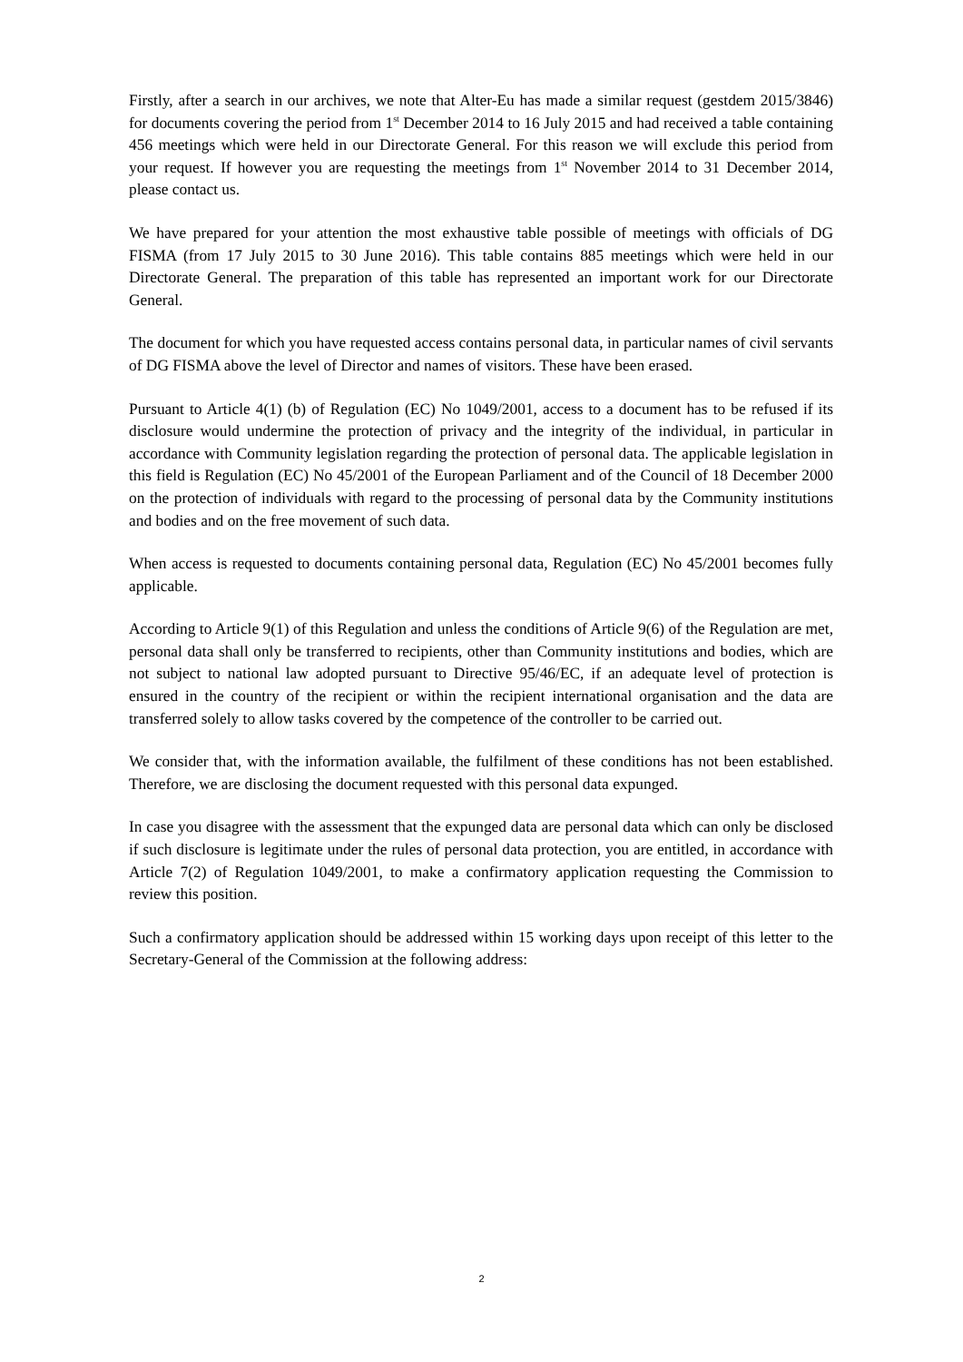Firstly, after a search in our archives, we note that Alter-Eu has made a similar request (gestdem 2015/3846) for documents covering the period from 1<sup>st</sup> December 2014 to 16 July 2015 and had received a table containing 456 meetings which were held in our Directorate General. For this reason we will exclude this period from your request. If however you are requesting the meetings from 1<sup>st</sup> November 2014 to 31 December 2014, please contact us.
We have prepared for your attention the most exhaustive table possible of meetings with officials of DG FISMA (from 17 July 2015 to 30 June 2016). This table contains 885 meetings which were held in our Directorate General. The preparation of this table has represented an important work for our Directorate General.
The document for which you have requested access contains personal data, in particular names of civil servants of DG FISMA above the level of Director and names of visitors. These have been erased.
Pursuant to Article 4(1) (b) of Regulation (EC) No 1049/2001, access to a document has to be refused if its disclosure would undermine the protection of privacy and the integrity of the individual, in particular in accordance with Community legislation regarding the protection of personal data. The applicable legislation in this field is Regulation (EC) No 45/2001 of the European Parliament and of the Council of 18 December 2000 on the protection of individuals with regard to the processing of personal data by the Community institutions and bodies and on the free movement of such data.
When access is requested to documents containing personal data, Regulation (EC) No 45/2001 becomes fully applicable.
According to Article 9(1) of this Regulation and unless the conditions of Article 9(6) of the Regulation are met, personal data shall only be transferred to recipients, other than Community institutions and bodies, which are not subject to national law adopted pursuant to Directive 95/46/EC, if an adequate level of protection is ensured in the country of the recipient or within the recipient international organisation and the data are transferred solely to allow tasks covered by the competence of the controller to be carried out.
We consider that, with the information available, the fulfilment of these conditions has not been established. Therefore, we are disclosing the document requested with this personal data expunged.
In case you disagree with the assessment that the expunged data are personal data which can only be disclosed if such disclosure is legitimate under the rules of personal data protection, you are entitled, in accordance with Article 7(2) of Regulation 1049/2001, to make a confirmatory application requesting the Commission to review this position.
Such a confirmatory application should be addressed within 15 working days upon receipt of this letter to the Secretary-General of the Commission at the following address:
2